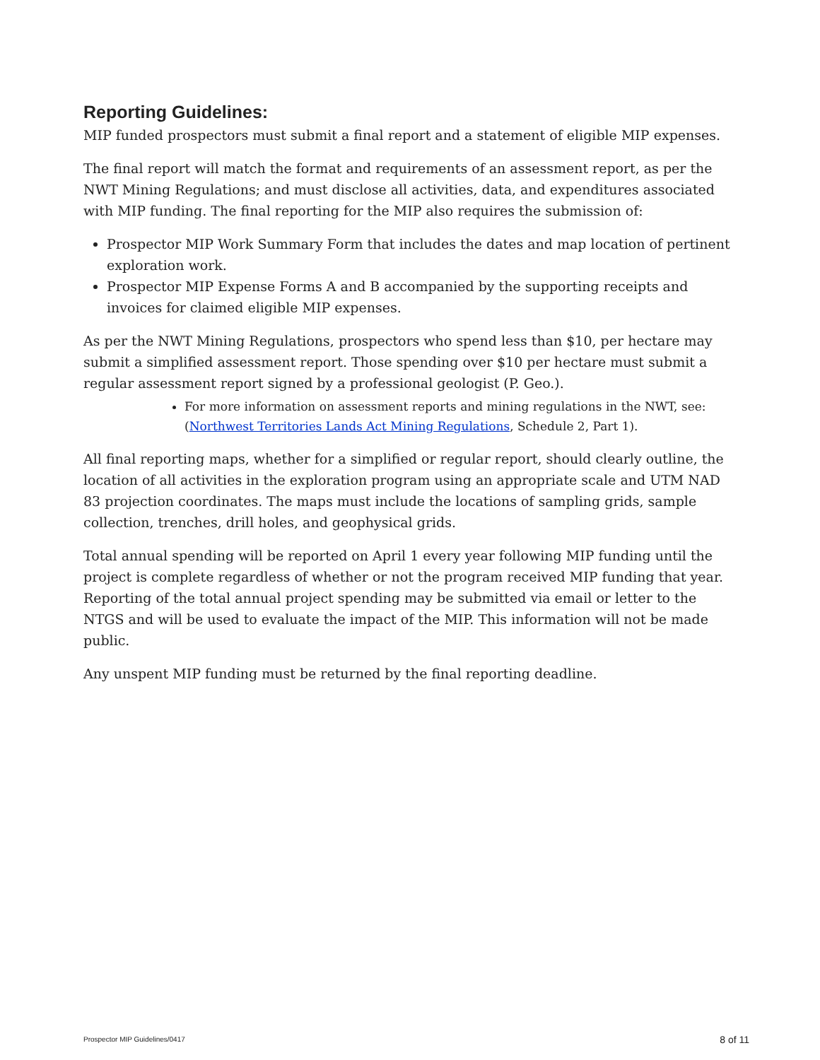Reporting Guidelines:
MIP funded prospectors must submit a final report and a statement of eligible MIP expenses.
The final report will match the format and requirements of an assessment report, as per the NWT Mining Regulations; and must disclose all activities, data, and expenditures associated with MIP funding. The final reporting for the MIP also requires the submission of:
Prospector MIP Work Summary Form that includes the dates and map location of pertinent exploration work.
Prospector MIP Expense Forms A and B accompanied by the supporting receipts and invoices for claimed eligible MIP expenses.
As per the NWT Mining Regulations, prospectors who spend less than $10, per hectare may submit a simplified assessment report. Those spending over $10 per hectare must submit a regular assessment report signed by a professional geologist (P. Geo.).
For more information on assessment reports and mining regulations in the NWT, see: (Northwest Territories Lands Act Mining Regulations, Schedule 2, Part 1).
All final reporting maps, whether for a simplified or regular report, should clearly outline, the location of all activities in the exploration program using an appropriate scale and UTM NAD 83 projection coordinates. The maps must include the locations of sampling grids, sample collection, trenches, drill holes, and geophysical grids.
Total annual spending will be reported on April 1 every year following MIP funding until the project is complete regardless of whether or not the program received MIP funding that year. Reporting of the total annual project spending may be submitted via email or letter to the NTGS and will be used to evaluate the impact of the MIP. This information will not be made public.
Any unspent MIP funding must be returned by the final reporting deadline.
Prospector MIP Guidelines/0417 8 of 11